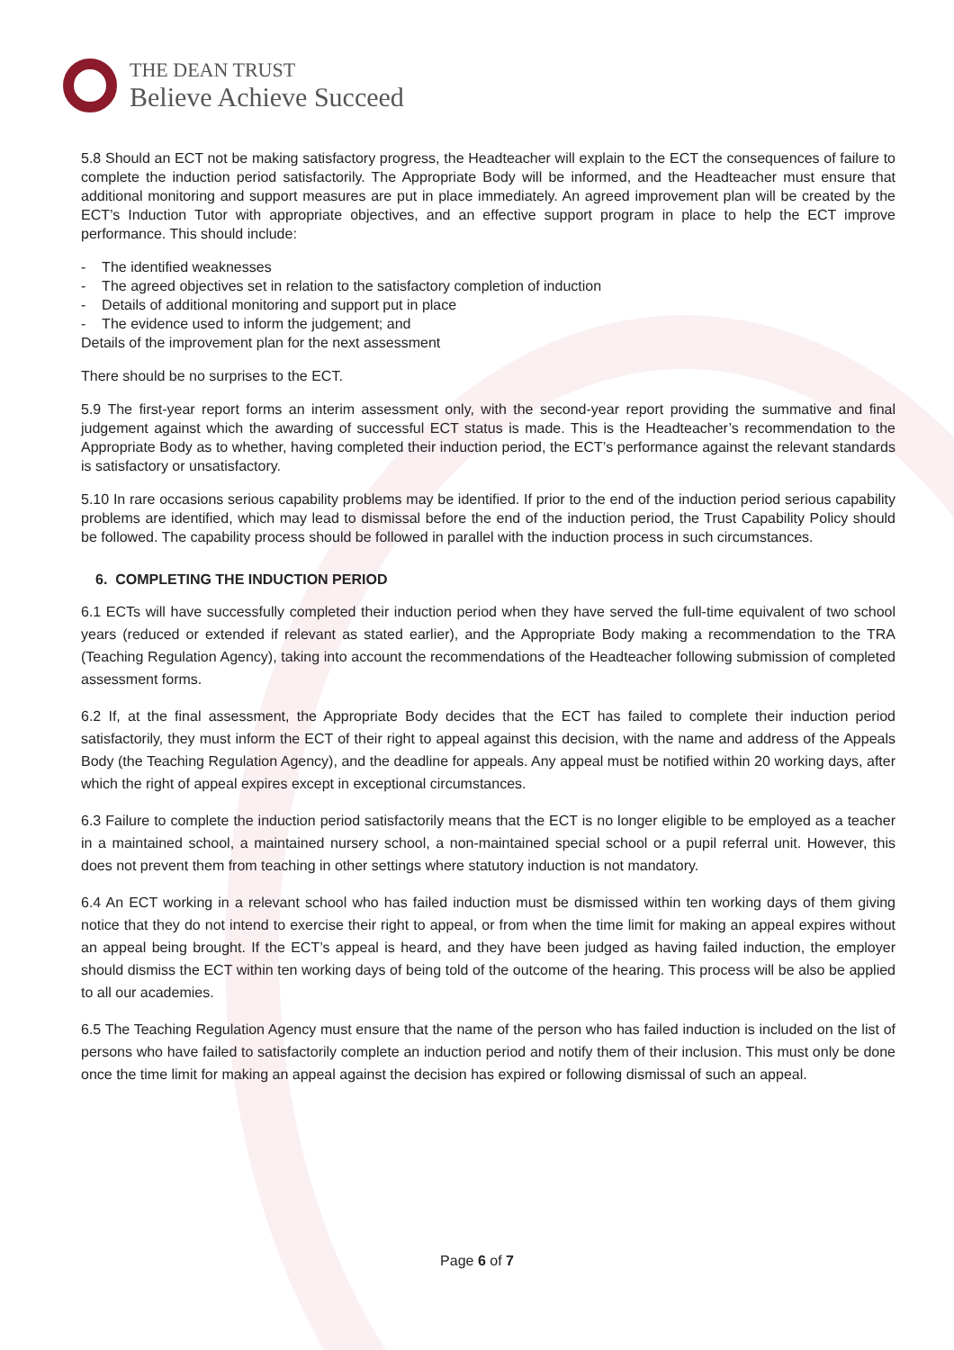THE DEAN TRUST
Believe Achieve Succeed
5.8 Should an ECT not be making satisfactory progress, the Headteacher will explain to the ECT the consequences of failure to complete the induction period satisfactorily. The Appropriate Body will be informed, and the Headteacher must ensure that additional monitoring and support measures are put in place immediately. An agreed improvement plan will be created by the ECT’s Induction Tutor with appropriate objectives, and an effective support program in place to help the ECT improve performance. This should include:
- The identified weaknesses
- The agreed objectives set in relation to the satisfactory completion of induction
- Details of additional monitoring and support put in place
- The evidence used to inform the judgement; and
Details of the improvement plan for the next assessment
There should be no surprises to the ECT.
5.9 The first-year report forms an interim assessment only, with the second-year report providing the summative and final judgement against which the awarding of successful ECT status is made. This is the Headteacher’s recommendation to the Appropriate Body as to whether, having completed their induction period, the ECT’s performance against the relevant standards is satisfactory or unsatisfactory.
5.10 In rare occasions serious capability problems may be identified. If prior to the end of the induction period serious capability problems are identified, which may lead to dismissal before the end of the induction period, the Trust Capability Policy should be followed. The capability process should be followed in parallel with the induction process in such circumstances.
6. COMPLETING THE INDUCTION PERIOD
6.1 ECTs will have successfully completed their induction period when they have served the full-time equivalent of two school years (reduced or extended if relevant as stated earlier), and the Appropriate Body making a recommendation to the TRA (Teaching Regulation Agency), taking into account the recommendations of the Headteacher following submission of completed assessment forms.
6.2 If, at the final assessment, the Appropriate Body decides that the ECT has failed to complete their induction period satisfactorily, they must inform the ECT of their right to appeal against this decision, with the name and address of the Appeals Body (the Teaching Regulation Agency), and the deadline for appeals. Any appeal must be notified within 20 working days, after which the right of appeal expires except in exceptional circumstances.
6.3 Failure to complete the induction period satisfactorily means that the ECT is no longer eligible to be employed as a teacher in a maintained school, a maintained nursery school, a non-maintained special school or a pupil referral unit. However, this does not prevent them from teaching in other settings where statutory induction is not mandatory.
6.4 An ECT working in a relevant school who has failed induction must be dismissed within ten working days of them giving notice that they do not intend to exercise their right to appeal, or from when the time limit for making an appeal expires without an appeal being brought. If the ECT’s appeal is heard, and they have been judged as having failed induction, the employer should dismiss the ECT within ten working days of being told of the outcome of the hearing. This process will be also be applied to all our academies.
6.5 The Teaching Regulation Agency must ensure that the name of the person who has failed induction is included on the list of persons who have failed to satisfactorily complete an induction period and notify them of their inclusion. This must only be done once the time limit for making an appeal against the decision has expired or following dismissal of such an appeal.
Page 6 of 7